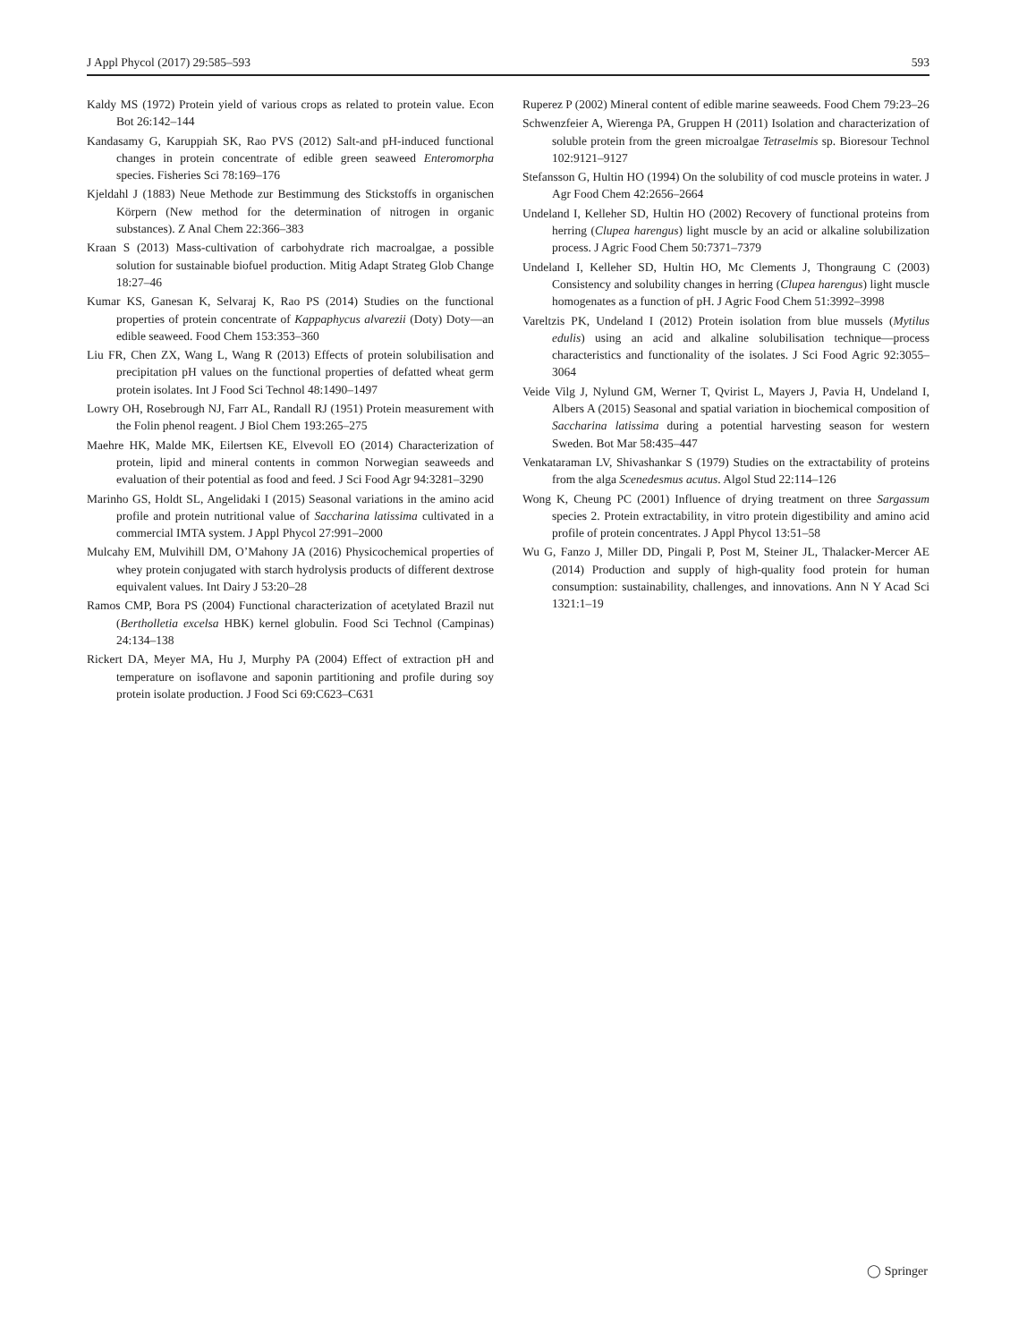J Appl Phycol (2017) 29:585–593 593
Kaldy MS (1972) Protein yield of various crops as related to protein value. Econ Bot 26:142–144
Kandasamy G, Karuppiah SK, Rao PVS (2012) Salt-and pH-induced functional changes in protein concentrate of edible green seaweed Enteromorpha species. Fisheries Sci 78:169–176
Kjeldahl J (1883) Neue Methode zur Bestimmung des Stickstoffs in organischen Körpern (New method for the determination of nitrogen in organic substances). Z Anal Chem 22:366–383
Kraan S (2013) Mass-cultivation of carbohydrate rich macroalgae, a possible solution for sustainable biofuel production. Mitig Adapt Strateg Glob Change 18:27–46
Kumar KS, Ganesan K, Selvaraj K, Rao PS (2014) Studies on the functional properties of protein concentrate of Kappaphycus alvarezii (Doty) Doty—an edible seaweed. Food Chem 153:353–360
Liu FR, Chen ZX, Wang L, Wang R (2013) Effects of protein solubilisation and precipitation pH values on the functional properties of defatted wheat germ protein isolates. Int J Food Sci Technol 48:1490–1497
Lowry OH, Rosebrough NJ, Farr AL, Randall RJ (1951) Protein measurement with the Folin phenol reagent. J Biol Chem 193:265–275
Maehre HK, Malde MK, Eilertsen KE, Elvevoll EO (2014) Characterization of protein, lipid and mineral contents in common Norwegian seaweeds and evaluation of their potential as food and feed. J Sci Food Agr 94:3281–3290
Marinho GS, Holdt SL, Angelidaki I (2015) Seasonal variations in the amino acid profile and protein nutritional value of Saccharina latissima cultivated in a commercial IMTA system. J Appl Phycol 27:991–2000
Mulcahy EM, Mulvihill DM, O’Mahony JA (2016) Physicochemical properties of whey protein conjugated with starch hydrolysis products of different dextrose equivalent values. Int Dairy J 53:20–28
Ramos CMP, Bora PS (2004) Functional characterization of acetylated Brazil nut (Bertholletia excelsa HBK) kernel globulin. Food Sci Technol (Campinas) 24:134–138
Rickert DA, Meyer MA, Hu J, Murphy PA (2004) Effect of extraction pH and temperature on isoflavone and saponin partitioning and profile during soy protein isolate production. J Food Sci 69:C623–C631
Ruperez P (2002) Mineral content of edible marine seaweeds. Food Chem 79:23–26
Schwenzfeier A, Wierenga PA, Gruppen H (2011) Isolation and characterization of soluble protein from the green microalgae Tetraselmis sp. Bioresour Technol 102:9121–9127
Stefansson G, Hultin HO (1994) On the solubility of cod muscle proteins in water. J Agr Food Chem 42:2656–2664
Undeland I, Kelleher SD, Hultin HO (2002) Recovery of functional proteins from herring (Clupea harengus) light muscle by an acid or alkaline solubilization process. J Agric Food Chem 50:7371–7379
Undeland I, Kelleher SD, Hultin HO, Mc Clements J, Thongraung C (2003) Consistency and solubility changes in herring (Clupea harengus) light muscle homogenates as a function of pH. J Agric Food Chem 51:3992–3998
Vareltzis PK, Undeland I (2012) Protein isolation from blue mussels (Mytilus edulis) using an acid and alkaline solubilisation technique—process characteristics and functionality of the isolates. J Sci Food Agric 92:3055–3064
Veide Vilg J, Nylund GM, Werner T, Qvirist L, Mayers J, Pavia H, Undeland I, Albers A (2015) Seasonal and spatial variation in biochemical composition of Saccharina latissima during a potential harvesting season for western Sweden. Bot Mar 58:435–447
Venkataraman LV, Shivashankar S (1979) Studies on the extractability of proteins from the alga Scenedesmus acutus. Algol Stud 22:114–126
Wong K, Cheung PC (2001) Influence of drying treatment on three Sargassum species 2. Protein extractability, in vitro protein digestibility and amino acid profile of protein concentrates. J Appl Phycol 13:51–58
Wu G, Fanzo J, Miller DD, Pingali P, Post M, Steiner JL, Thalacker-Mercer AE (2014) Production and supply of high-quality food protein for human consumption: sustainability, challenges, and innovations. Ann N Y Acad Sci 1321:1–19
◯ Springer